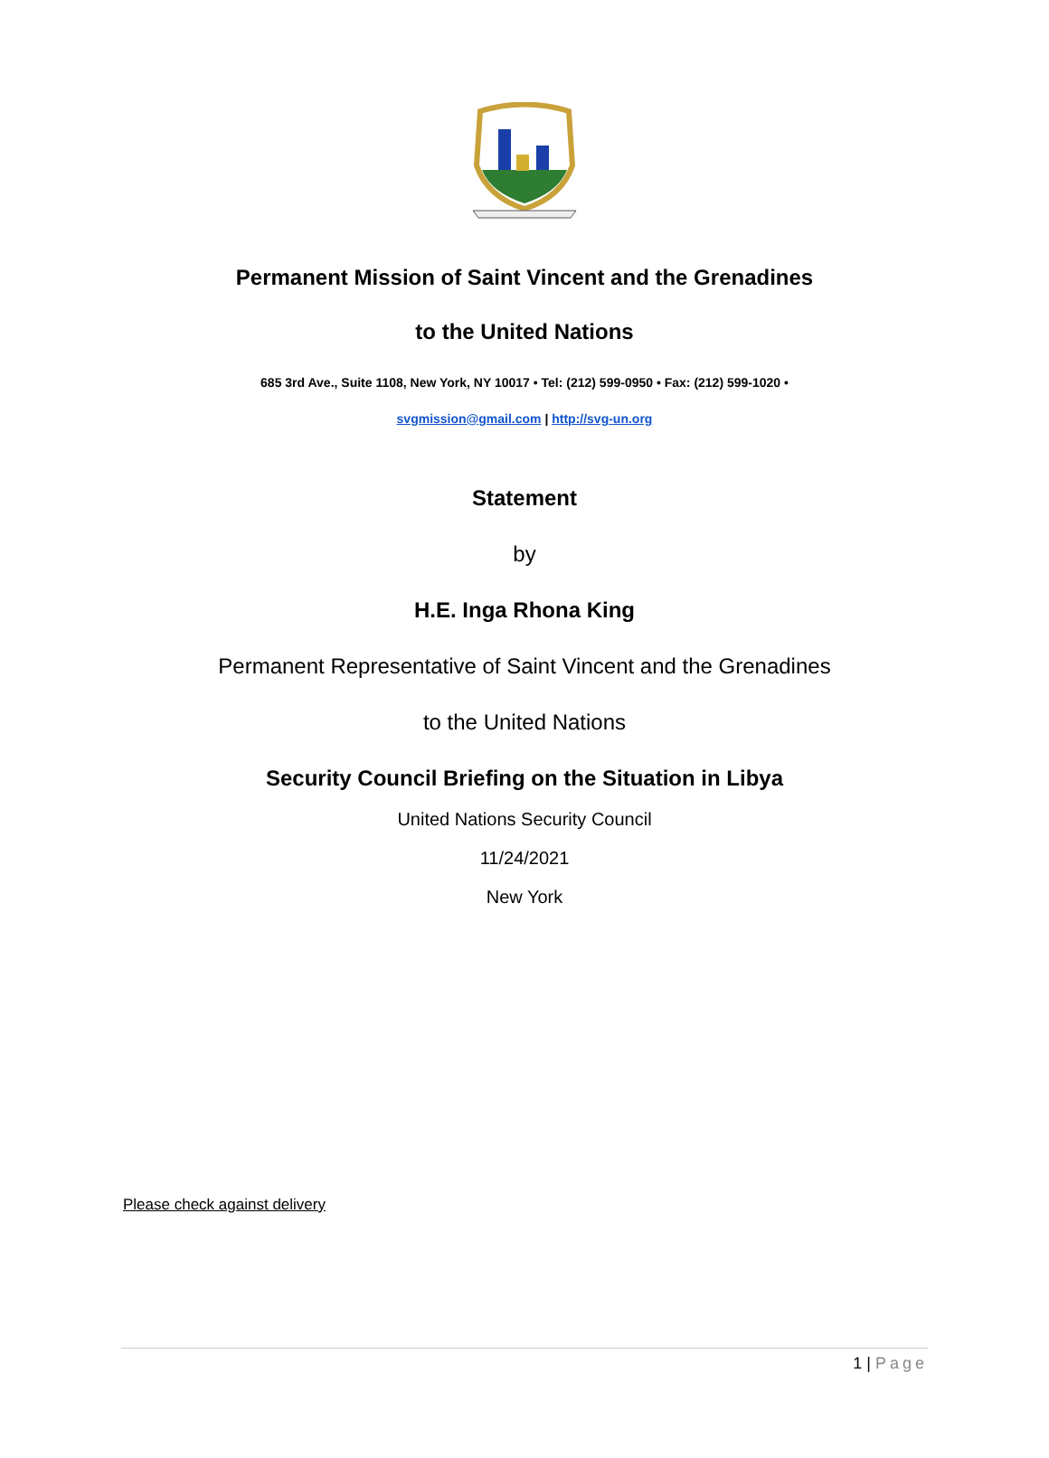Permanent Mission of Saint Vincent and the Grenadines
to the United Nations
685 3rd Ave., Suite 1108, New York, NY 10017 • Tel: (212) 599-0950 • Fax: (212) 599-1020 •
svgmission@gmail.com | http://svg-un.org
Statement
by
H.E. Inga Rhona King
Permanent Representative of Saint Vincent and the Grenadines
to the United Nations
Security Council Briefing on the Situation in Libya
United Nations Security Council
11/24/2021
New York
Please check against delivery
1 | Page